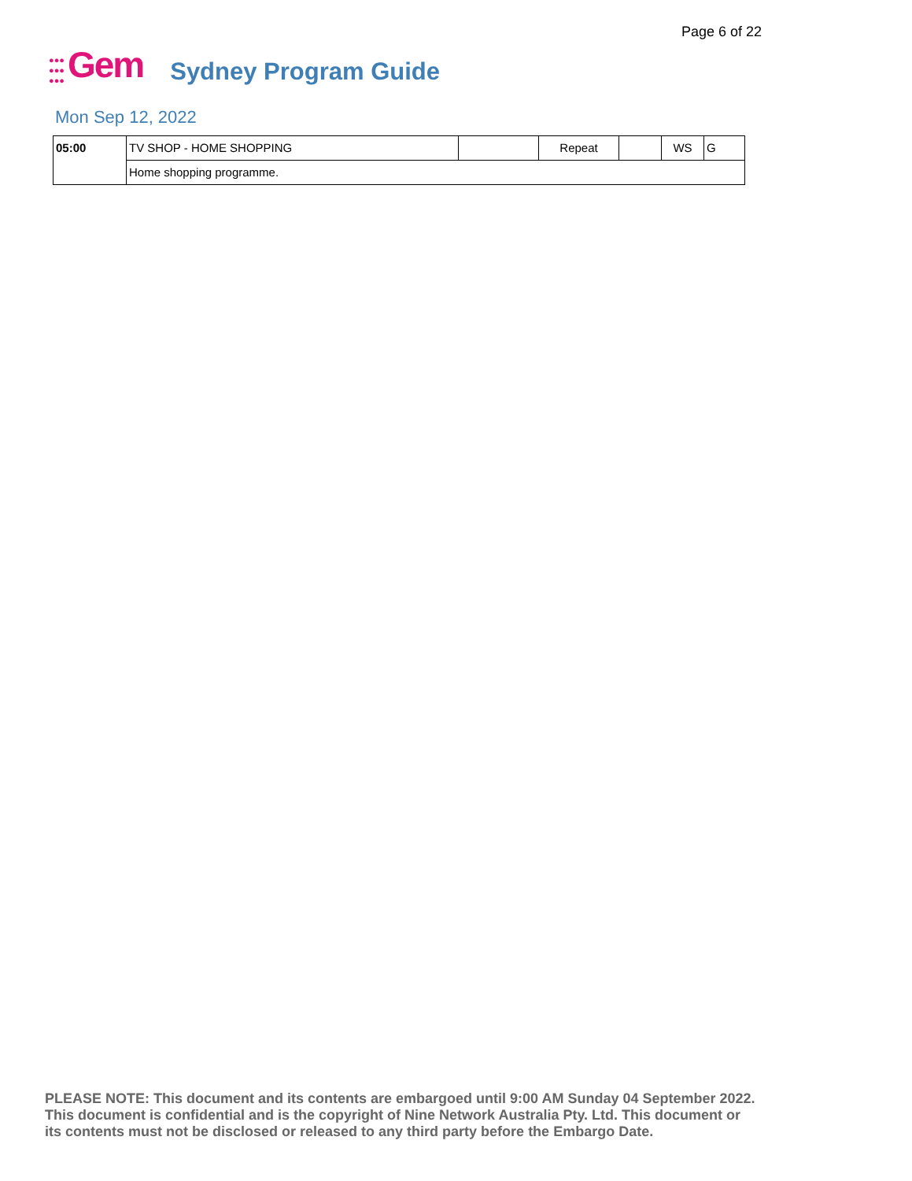Page 6 of 22
●●●
●●●
●●●
Gem
Sydney Program Guide
Mon Sep 12, 2022
| 05:00 | TV SHOP - HOME SHOPPING | | Repeat | | WS | G |
| | Home shopping programme. | | | | | |
PLEASE NOTE: This document and its contents are embargoed until 9:00 AM Sunday 04 September 2022.
This document is confidential and is the copyright of Nine Network Australia Pty. Ltd. This document or
its contents must not be disclosed or released to any third party before the Embargo Date.